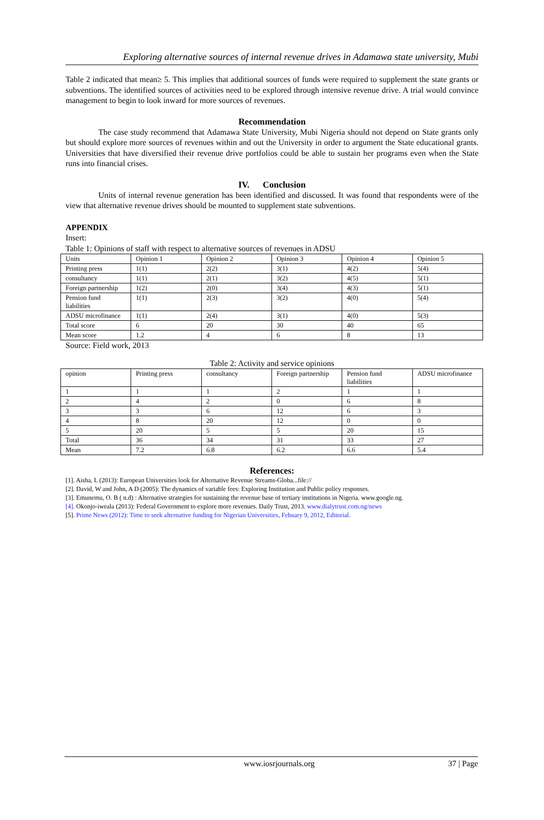Exploring alternative sources of internal revenue drives in Adamawa state university, Mubi
Table 2 indicated that mean≥ 5. This implies that additional sources of funds were required to supplement the state grants or subventions. The identified sources of activities need to be explored through intensive revenue drive. A trial would convince management to begin to look inward for more sources of revenues.
Recommendation
The case study recommend that Adamawa State University, Mubi Nigeria should not depend on State grants only but should explore more sources of revenues within and out the University in order to argument the State educational grants. Universities that have diversified their revenue drive portfolios could be able to sustain her programs even when the State runs into financial crises.
IV. Conclusion
Units of internal revenue generation has been identified and discussed. It was found that respondents were of the view that alternative revenue drives should be mounted to supplement state subventions.
APPENDIX
Insert:
Table 1: Opinions of staff with respect to alternative sources of revenues in ADSU
| Units | Opinion 1 | Opinion 2 | Opinion 3 | Opinion 4 | Opinion 5 |
| Printing press | 1(1) | 2(2) | 3(1) | 4(2) | 5(4) |
| consultancy | 1(1) | 2(1) | 3(2) | 4(5) | 5(1) |
| Foreign partnership | 1(2) | 2(0) | 3(4) | 4(3) | 5(1) |
| Pension fund liabilities | 1(1) | 2(3) | 3(2) | 4(0) | 5(4) |
| ADSU microfinance | 1(1) | 2(4) | 3(1) | 4(0) | 5(3) |
| Total score | 6 | 20 | 30 | 40 | 65 |
| Mean score | 1.2 | 4 | 6 | 8 | 13 |
Source: Field work, 2013
Table 2: Activity and service opinions
| opinion | Printing press | consultancy | Foreign partnership | Pension fund liabilities | ADSU microfinance |
| 1 | 1 | 1 | 2 | 1 | 1 |
| 2 | 4 | 2 | 0 | 6 | 8 |
| 3 | 3 | 6 | 12 | 6 | 3 |
| 4 | 8 | 20 | 12 | 0 | 0 |
| 5 | 20 | 5 | 5 | 20 | 15 |
| Total | 36 | 34 | 31 | 33 | 27 |
| Mean | 7.2 | 6.8 | 6.2 | 6.6 | 5.4 |
References:
[1]. Aisha, L (2013): European Universities look for Alternative Revenue Streams-Globa...file://
[2]. David, W and John, A D (2005): The dynamics of variable fees: Exploring Institution and Public policy responses.
[3]. Emunemu, O. B ( n.d) : Alternative strategies for sustaining the revenue base of tertiary institutions in Nigeria. www.google.ng.
[4]. Okonjo-iweala (2013): Federal Government to explore more revenues. Daily Trust, 2013. www.dialytrust.com.ng/news
[5]. Prime News (2012): Time to seek alternative funding for Nigerian Universities, Febuary 9, 2012, Editorial.
www.iosrjournals.org 37 | Page